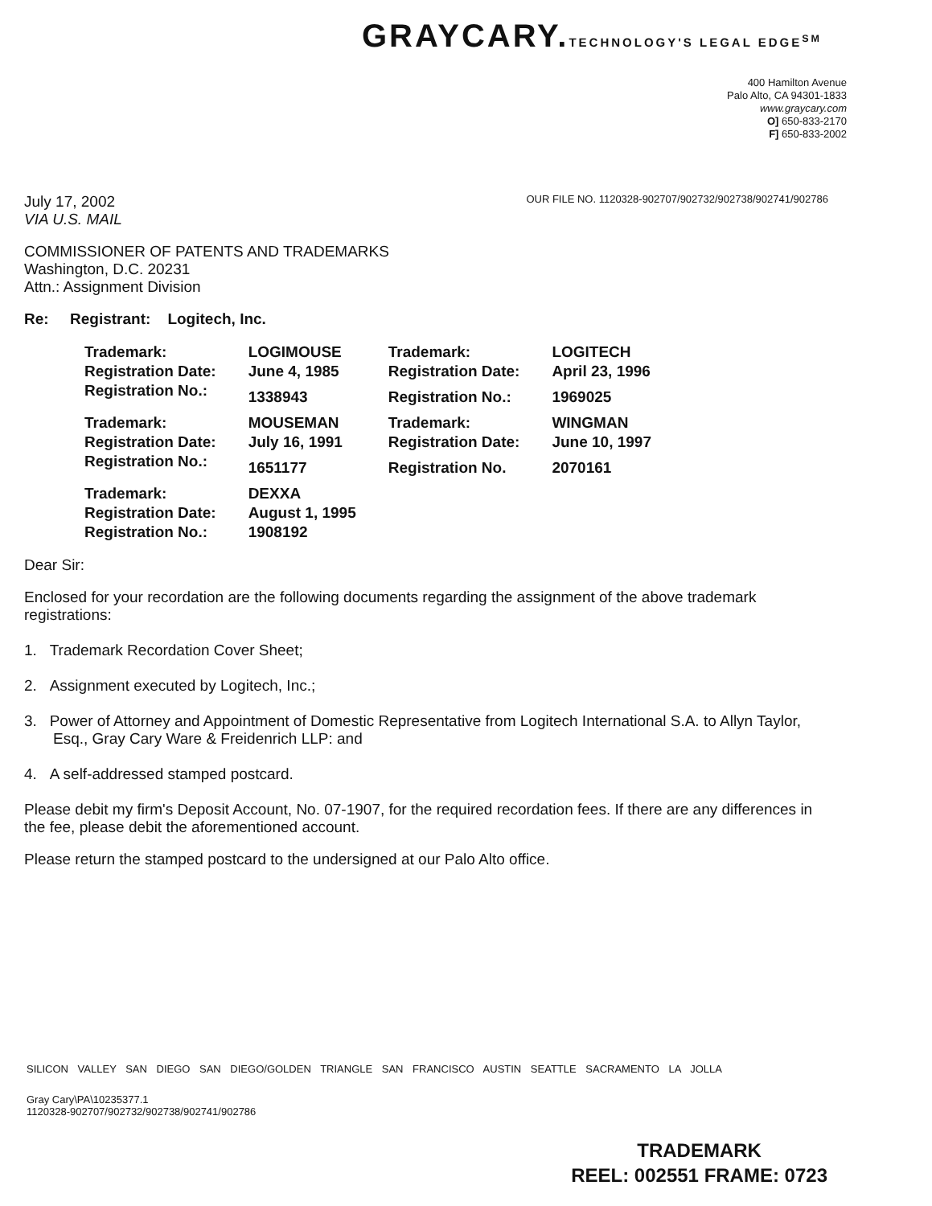GRAYCARY.TECHNOLOGY'S LEGAL EDGE<sup>SM</sup>
400 Hamilton Avenue
Palo Alto, CA 94301-1833
www.graycary.com
O] 650-833-2170
F] 650-833-2002
July 17, 2002
VIA U.S. MAIL
OUR FILE NO. 1120328-902707/902732/902738/902741/902786
COMMISSIONER OF PATENTS AND TRADEMARKS
Washington, D.C. 20231
Attn.: Assignment Division
Re: Registrant: Logitech, Inc.
| Trademark: | LOGIMOUSE | Trademark: | LOGITECH |
| Registration Date: | June 4, 1985 | Registration Date: | April 23, 1996 |
| Registration No.: | 1338943 | Registration No.: | 1969025 |
| Trademark: | MOUSEMAN | Trademark: | WINGMAN |
| Registration Date: | July 16, 1991 | Registration Date: | June 10, 1997 |
| Registration No.: | 1651177 | Registration No. | 2070161 |
| Trademark: | DEXXA | | |
| Registration Date: | August 1, 1995 | | |
| Registration No.: | 1908192 | | |
Dear Sir:
Enclosed for your recordation are the following documents regarding the assignment of the above trademark registrations:
1. Trademark Recordation Cover Sheet;
2. Assignment executed by Logitech, Inc.;
3. Power of Attorney and Appointment of Domestic Representative from Logitech International S.A. to Allyn Taylor, Esq., Gray Cary Ware & Freidenrich LLP: and
4. A self-addressed stamped postcard.
Please debit my firm's Deposit Account, No. 07-1907, for the required recordation fees. If there are any differences in the fee, please debit the aforementioned account.
Please return the stamped postcard to the undersigned at our Palo Alto office.
SILICON VALLEY SAN DIEGO SAN DIEGO/GOLDEN TRIANGLE SAN FRANCISCO AUSTIN SEATTLE SACRAMENTO LA JOLLA
Gray Cary\PA\10235377.1
1120328-902707/902732/902738/902741/902786
TRADEMARK
REEL: 002551 FRAME: 0723